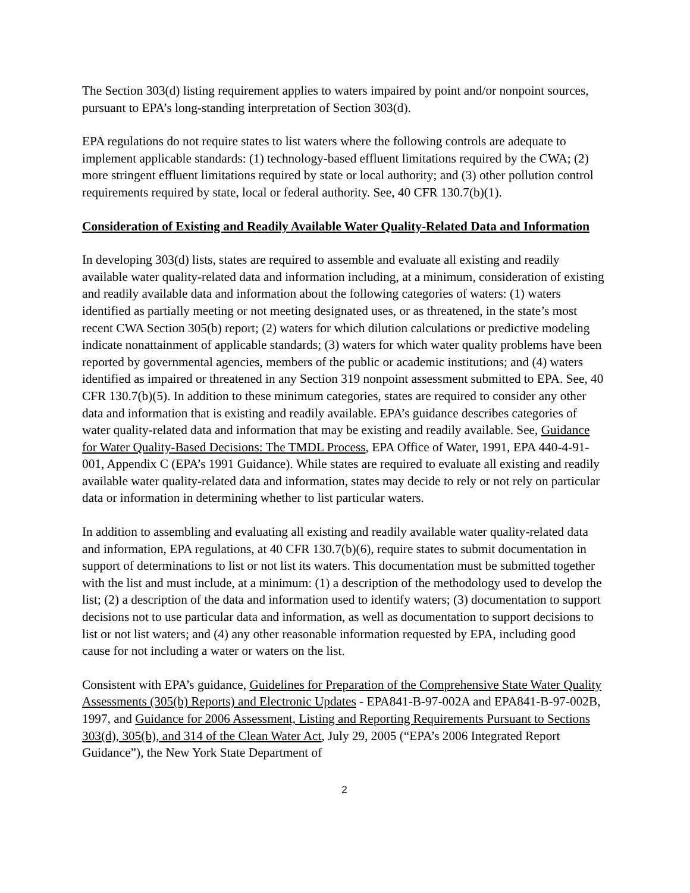The Section 303(d) listing requirement applies to waters impaired by point and/or nonpoint sources, pursuant to EPA’s long-standing interpretation of Section 303(d).
EPA regulations do not require states to list waters where the following controls are adequate to implement applicable standards: (1) technology-based effluent limitations required by the CWA; (2) more stringent effluent limitations required by state or local authority; and (3) other pollution control requirements required by state, local or federal authority. See, 40 CFR 130.7(b)(1).
Consideration of Existing and Readily Available Water Quality-Related Data and Information
In developing 303(d) lists, states are required to assemble and evaluate all existing and readily available water quality-related data and information including, at a minimum, consideration of existing and readily available data and information about the following categories of waters: (1) waters identified as partially meeting or not meeting designated uses, or as threatened, in the state’s most recent CWA Section 305(b) report; (2) waters for which dilution calculations or predictive modeling indicate nonattainment of applicable standards; (3) waters for which water quality problems have been reported by governmental agencies, members of the public or academic institutions; and (4) waters identified as impaired or threatened in any Section 319 nonpoint assessment submitted to EPA. See, 40 CFR 130.7(b)(5). In addition to these minimum categories, states are required to consider any other data and information that is existing and readily available. EPA’s guidance describes categories of water quality-related data and information that may be existing and readily available. See, Guidance for Water Quality-Based Decisions: The TMDL Process, EPA Office of Water, 1991, EPA 440-4-91-001, Appendix C (EPA’s 1991 Guidance). While states are required to evaluate all existing and readily available water quality-related data and information, states may decide to rely or not rely on particular data or information in determining whether to list particular waters.
In addition to assembling and evaluating all existing and readily available water quality-related data and information, EPA regulations, at 40 CFR 130.7(b)(6), require states to submit documentation in support of determinations to list or not list its waters. This documentation must be submitted together with the list and must include, at a minimum: (1) a description of the methodology used to develop the list; (2) a description of the data and information used to identify waters; (3) documentation to support decisions not to use particular data and information, as well as documentation to support decisions to list or not list waters; and (4) any other reasonable information requested by EPA, including good cause for not including a water or waters on the list.
Consistent with EPA’s guidance, Guidelines for Preparation of the Comprehensive State Water Quality Assessments (305(b) Reports) and Electronic Updates - EPA841-B-97-002A and EPA841-B-97-002B, 1997, and Guidance for 2006 Assessment, Listing and Reporting Requirements Pursuant to Sections 303(d), 305(b), and 314 of the Clean Water Act, July 29, 2005 (“EPA’s 2006 Integrated Report Guidance”), the New York State Department of
2